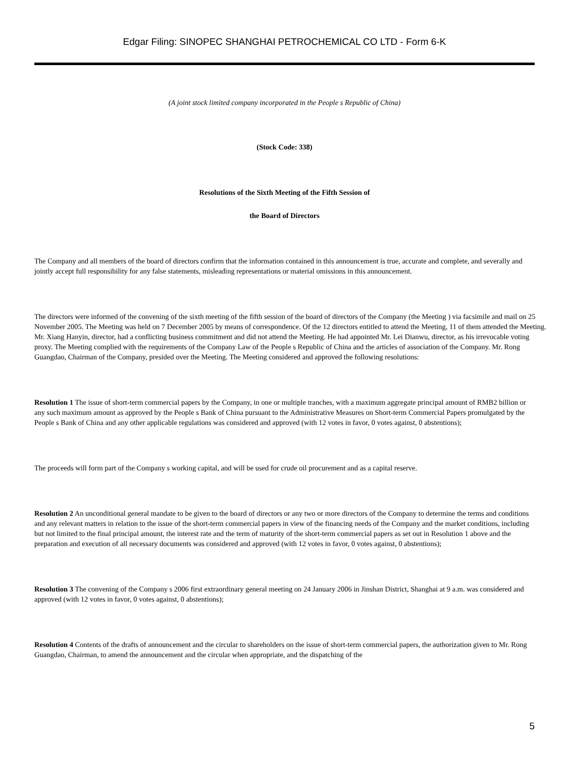Edgar Filing: SINOPEC SHANGHAI PETROCHEMICAL CO LTD - Form 6-K
(A joint stock limited company incorporated in the People s Republic of China)
(Stock Code: 338)
Resolutions of the Sixth Meeting of the Fifth Session of
the Board of Directors
The Company and all members of the board of directors confirm that the information contained in this announcement is true, accurate and complete, and severally and jointly accept full responsibility for any false statements, misleading representations or material omissions in this announcement.
The directors were informed of the convening of the sixth meeting of the fifth session of the board of directors of the Company (the Meeting ) via facsimile and mail on 25 November 2005. The Meeting was held on 7 December 2005 by means of correspondence. Of the 12 directors entitled to attend the Meeting, 11 of them attended the Meeting. Mr. Xiang Hanyin, director, had a conflicting business commitment and did not attend the Meeting. He had appointed Mr. Lei Dianwu, director, as his irrevocable voting proxy. The Meeting complied with the requirements of the Company Law of the People s Republic of China and the articles of association of the Company. Mr. Rong Guangdao, Chairman of the Company, presided over the Meeting. The Meeting considered and approved the following resolutions:
Resolution 1 The issue of short-term commercial papers by the Company, in one or multiple tranches, with a maximum aggregate principal amount of RMB2 billion or any such maximum amount as approved by the People s Bank of China pursuant to the Administrative Measures on Short-term Commercial Papers promulgated by the People s Bank of China and any other applicable regulations was considered and approved (with 12 votes in favor, 0 votes against, 0 abstentions);
The proceeds will form part of the Company s working capital, and will be used for crude oil procurement and as a capital reserve.
Resolution 2 An unconditional general mandate to be given to the board of directors or any two or more directors of the Company to determine the terms and conditions and any relevant matters in relation to the issue of the short-term commercial papers in view of the financing needs of the Company and the market conditions, including but not limited to the final principal amount, the interest rate and the term of maturity of the short-term commercial papers as set out in Resolution 1 above and the preparation and execution of all necessary documents was considered and approved (with 12 votes in favor, 0 votes against, 0 abstentions);
Resolution 3 The convening of the Company s 2006 first extraordinary general meeting on 24 January 2006 in Jinshan District, Shanghai at 9 a.m. was considered and approved (with 12 votes in favor, 0 votes against, 0 abstentions);
Resolution 4 Contents of the drafts of announcement and the circular to shareholders on the issue of short-term commercial papers, the authorization given to Mr. Rong Guangdao, Chairman, to amend the announcement and the circular when appropriate, and the dispatching of the
5